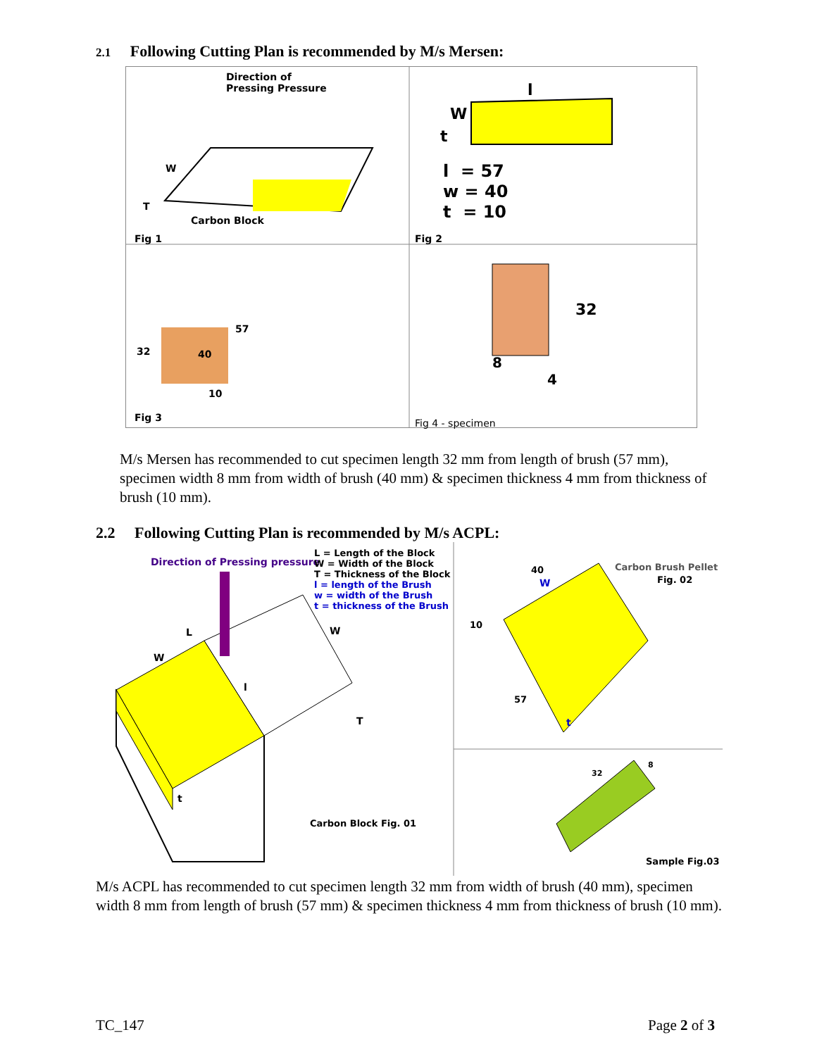2.1 Following Cutting Plan is recommended by M/s Mersen:
Direction of
Pressing Pressure
W
T
Carbon Block
Fig 1
W
t
l
l = 57
w = 40
t = 10
Fig 2
57
32 40
10
Fig 3
32
8
4
Fig 4 - specimen
M/s Mersen has recommended to cut specimen length 32 mm from length of brush (57 mm), specimen width 8 mm from width of brush (40 mm) & specimen thickness 4 mm from thickness of brush (10 mm).
2.2 Following Cutting Plan is recommended by M/s ACPL:
Direction of Pressing pressure
L = Length of the Block
W = Width of the Block
T = Thickness of the Block
l = length of the Brush
w = width of the Brush
t = thickness of the Brush
L
W
W
l
T
t
Carbon Block Fig. 01
40
W
Carbon Brush Pellet
Fig. 02
10
57
t
32
8
Sample Fig.03
M/s ACPL has recommended to cut specimen length 32 mm from width of brush (40 mm), specimen width 8 mm from length of brush (57 mm) & specimen thickness 4 mm from thickness of brush (10 mm).
TC_147 Page 2 of 3